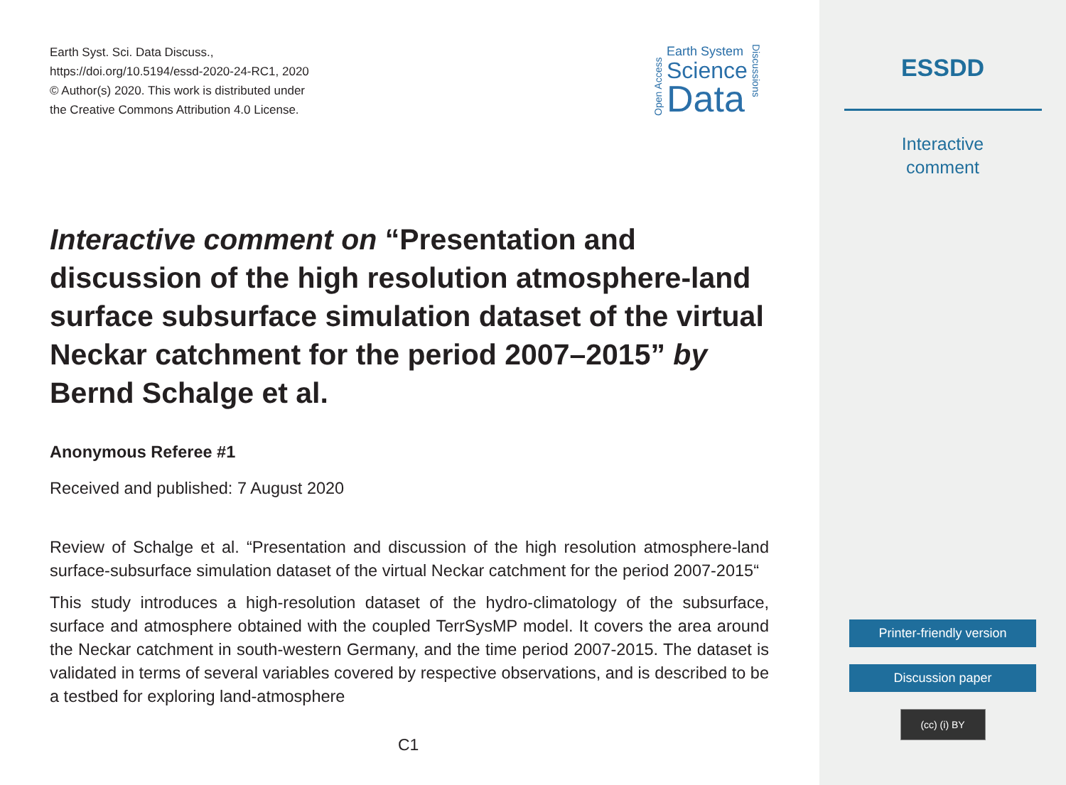Earth Syst. Sci. Data Discuss.,
https://doi.org/10.5194/essd-2020-24-RC1, 2020
© Author(s) 2020. This work is distributed under
the Creative Commons Attribution 4.0 License.
Open Access
Earth System
Science
Data
Discussions
Interactive comment on “Presentation and discussion of the high resolution atmosphere-land surface subsurface simulation dataset of the virtual Neckar catchment for the period 2007–2015” by Bernd Schalge et al.
Anonymous Referee #1
Received and published: 7 August 2020
Review of Schalge et al. “Presentation and discussion of the high resolution atmosphere-land surface-subsurface simulation dataset of the virtual Neckar catchment for the period 2007-2015“
This study introduces a high-resolution dataset of the hydro-climatology of the subsurface, surface and atmosphere obtained with the coupled TerrSysMP model. It covers the area around the Neckar catchment in south-western Germany, and the time period 2007-2015. The dataset is validated in terms of several variables covered by respective observations, and is described to be a testbed for exploring land-atmosphere
C1
ESSDD
Interactive
comment
Printer-friendly version
Discussion paper
(cc) (i) BY